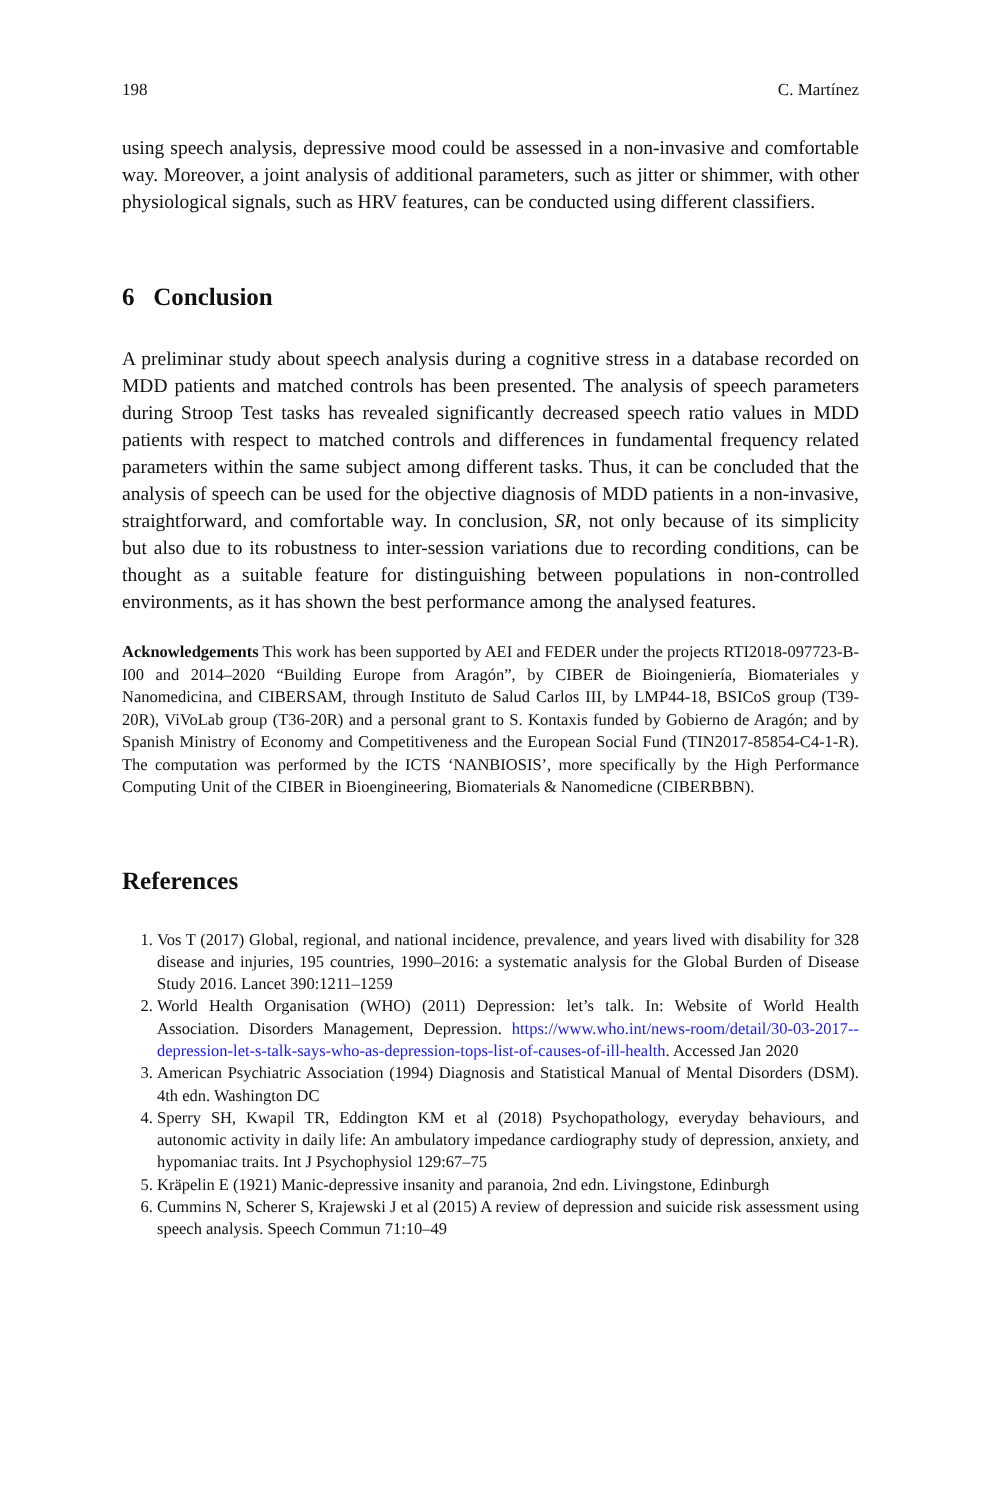198 C. Martínez
using speech analysis, depressive mood could be assessed in a non-invasive and comfortable way. Moreover, a joint analysis of additional parameters, such as jitter or shimmer, with other physiological signals, such as HRV features, can be conducted using different classifiers.
6 Conclusion
A preliminar study about speech analysis during a cognitive stress in a database recorded on MDD patients and matched controls has been presented. The analysis of speech parameters during Stroop Test tasks has revealed significantly decreased speech ratio values in MDD patients with respect to matched controls and differences in fundamental frequency related parameters within the same subject among different tasks. Thus, it can be concluded that the analysis of speech can be used for the objective diagnosis of MDD patients in a non-invasive, straightforward, and comfortable way. In conclusion, SR, not only because of its simplicity but also due to its robustness to inter-session variations due to recording conditions, can be thought as a suitable feature for distinguishing between populations in non-controlled environments, as it has shown the best performance among the analysed features.
Acknowledgements This work has been supported by AEI and FEDER under the projects RTI2018-097723-B-I00 and 2014–2020 “Building Europe from Aragón”, by CIBER de Bioingeniería, Biomateriales y Nanomedicina, and CIBERSAM, through Instituto de Salud Carlos III, by LMP44-18, BSICoS group (T39-20R), ViVoLab group (T36-20R) and a personal grant to S. Kontaxis funded by Gobierno de Aragón; and by Spanish Ministry of Economy and Competitiveness and the European Social Fund (TIN2017-85854-C4-1-R). The computation was performed by the ICTS ‘NANBIOSIS’, more specifically by the High Performance Computing Unit of the CIBER in Bioengineering, Biomaterials & Nanomedicne (CIBERBBN).
References
1. Vos T (2017) Global, regional, and national incidence, prevalence, and years lived with disability for 328 disease and injuries, 195 countries, 1990–2016: a systematic analysis for the Global Burden of Disease Study 2016. Lancet 390:1211–1259
2. World Health Organisation (WHO) (2011) Depression: let’s talk. In: Website of World Health Association. Disorders Management, Depression. https://www.who.int/news-room/detail/30-03-2017--depression-let-s-talk-says-who-as-depression-tops-list-of-causes-of-ill-health. Accessed Jan 2020
3. American Psychiatric Association (1994) Diagnosis and Statistical Manual of Mental Disorders (DSM). 4th edn. Washington DC
4. Sperry SH, Kwapil TR, Eddington KM et al (2018) Psychopathology, everyday behaviours, and autonomic activity in daily life: An ambulatory impedance cardiography study of depression, anxiety, and hypomaniac traits. Int J Psychophysiol 129:67–75
5. Kräpelin E (1921) Manic-depressive insanity and paranoia, 2nd edn. Livingstone, Edinburgh
6. Cummins N, Scherer S, Krajewski J et al (2015) A review of depression and suicide risk assessment using speech analysis. Speech Commun 71:10–49